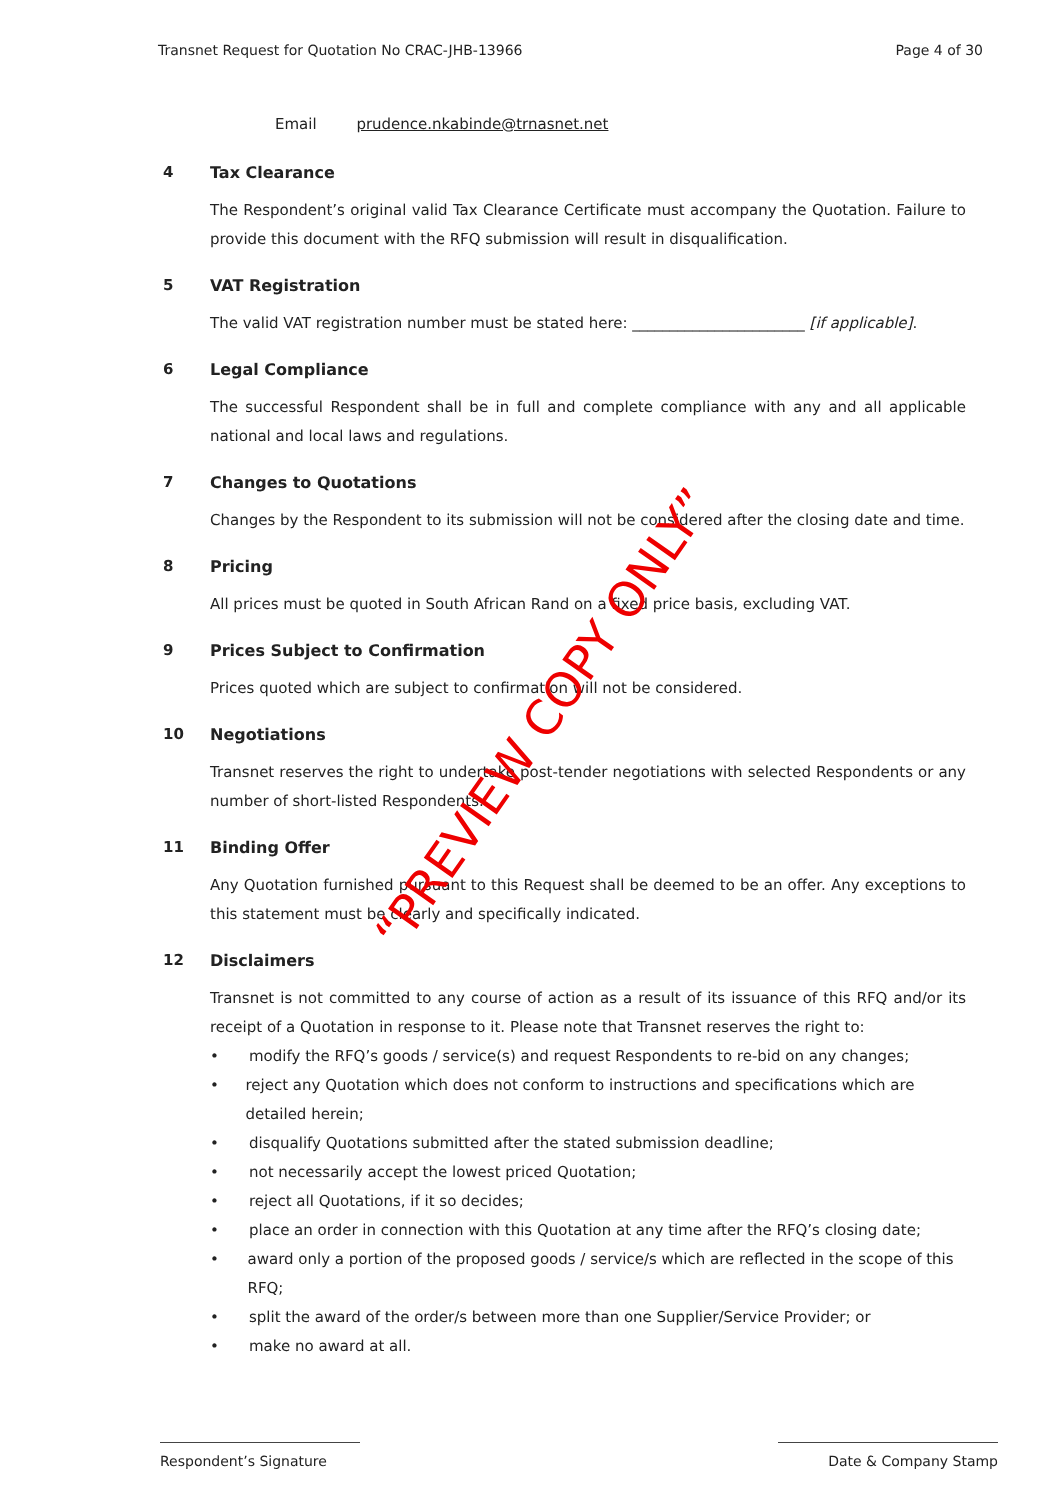Transnet Request for Quotation No CRAC-JHB-13966 Page 4 of 30
Email prudence.nkabinde@trnasnet.net
4 Tax Clearance
The Respondent’s original valid Tax Clearance Certificate must accompany the Quotation. Failure to provide this document with the RFQ submission will result in disqualification.
5 VAT Registration
The valid VAT registration number must be stated here: _______________________ [if applicable].
6 Legal Compliance
The successful Respondent shall be in full and complete compliance with any and all applicable national and local laws and regulations.
7 Changes to Quotations
Changes by the Respondent to its submission will not be considered after the closing date and time.
8 Pricing
All prices must be quoted in South African Rand on a fixed price basis, excluding VAT.
9 Prices Subject to Confirmation
Prices quoted which are subject to confirmation will not be considered.
10 Negotiations
Transnet reserves the right to undertake post-tender negotiations with selected Respondents or any number of short-listed Respondents.
11 Binding Offer
Any Quotation furnished pursuant to this Request shall be deemed to be an offer. Any exceptions to this statement must be clearly and specifically indicated.
12 Disclaimers
Transnet is not committed to any course of action as a result of its issuance of this RFQ and/or its receipt of a Quotation in response to it. Please note that Transnet reserves the right to:
• modify the RFQ’s goods / service(s) and request Respondents to re-bid on any changes;
• reject any Quotation which does not conform to instructions and specifications which are detailed herein;
• disqualify Quotations submitted after the stated submission deadline;
• not necessarily accept the lowest priced Quotation;
• reject all Quotations, if it so decides;
• place an order in connection with this Quotation at any time after the RFQ’s closing date;
• award only a portion of the proposed goods / service/s which are reflected in the scope of this RFQ;
• split the award of the order/s between more than one Supplier/Service Provider; or
• make no award at all.
“PREVIEW COPY ONLY”
Respondent’s Signature Date & Company Stamp